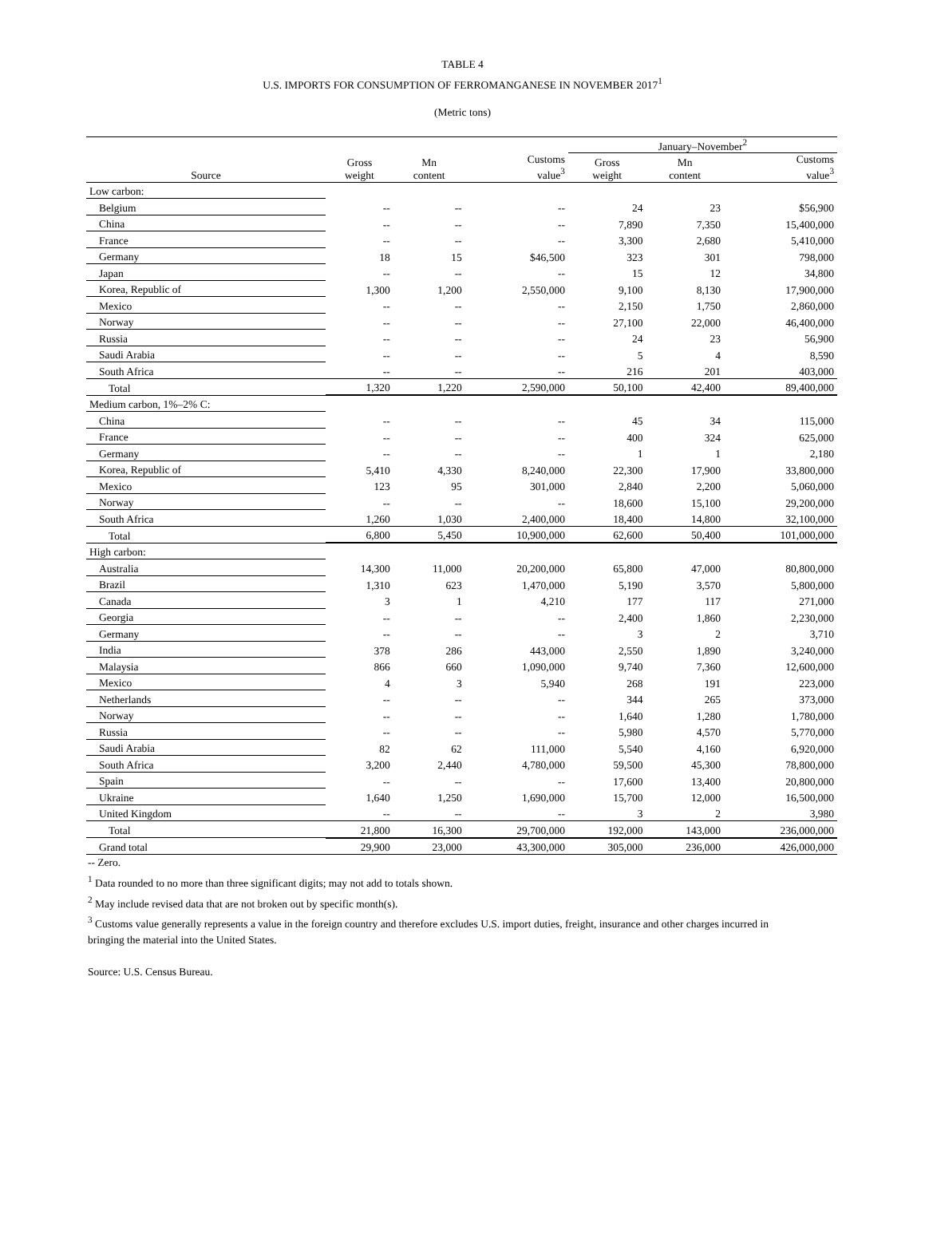TABLE 4
U.S. IMPORTS FOR CONSUMPTION OF FERROMANGANESE IN NOVEMBER 2017<sup>1</sup>
(Metric tons)
| | | | | January–November<sup>2</sup> | | |
| --- | --- | --- | --- | --- | --- | --- |
| Source | Gross weight | Mn content | Customs value<sup>3</sup> | Gross weight | Mn content | Customs value<sup>3</sup> |
| Low carbon: | | | | | | |
| Belgium | -- | -- | -- | 24 | 23 | $56,900 |
| China | -- | -- | -- | 7,890 | 7,350 | 15,400,000 |
| France | -- | -- | -- | 3,300 | 2,680 | 5,410,000 |
| Germany | 18 | 15 | $46,500 | 323 | 301 | 798,000 |
| Japan | -- | -- | -- | 15 | 12 | 34,800 |
| Korea, Republic of | 1,300 | 1,200 | 2,550,000 | 9,100 | 8,130 | 17,900,000 |
| Mexico | -- | -- | -- | 2,150 | 1,750 | 2,860,000 |
| Norway | -- | -- | -- | 27,100 | 22,000 | 46,400,000 |
| Russia | -- | -- | -- | 24 | 23 | 56,900 |
| Saudi Arabia | -- | -- | -- | 5 | 4 | 8,590 |
| South Africa | -- | -- | -- | 216 | 201 | 403,000 |
| Total | 1,320 | 1,220 | 2,590,000 | 50,100 | 42,400 | 89,400,000 |
| Medium carbon, 1%–2% C: | | | | | | |
| China | -- | -- | -- | 45 | 34 | 115,000 |
| France | -- | -- | -- | 400 | 324 | 625,000 |
| Germany | -- | -- | -- | 1 | 1 | 2,180 |
| Korea, Republic of | 5,410 | 4,330 | 8,240,000 | 22,300 | 17,900 | 33,800,000 |
| Mexico | 123 | 95 | 301,000 | 2,840 | 2,200 | 5,060,000 |
| Norway | -- | -- | -- | 18,600 | 15,100 | 29,200,000 |
| South Africa | 1,260 | 1,030 | 2,400,000 | 18,400 | 14,800 | 32,100,000 |
| Total | 6,800 | 5,450 | 10,900,000 | 62,600 | 50,400 | 101,000,000 |
| High carbon: | | | | | | |
| Australia | 14,300 | 11,000 | 20,200,000 | 65,800 | 47,000 | 80,800,000 |
| Brazil | 1,310 | 623 | 1,470,000 | 5,190 | 3,570 | 5,800,000 |
| Canada | 3 | 1 | 4,210 | 177 | 117 | 271,000 |
| Georgia | -- | -- | -- | 2,400 | 1,860 | 2,230,000 |
| Germany | -- | -- | -- | 3 | 2 | 3,710 |
| India | 378 | 286 | 443,000 | 2,550 | 1,890 | 3,240,000 |
| Malaysia | 866 | 660 | 1,090,000 | 9,740 | 7,360 | 12,600,000 |
| Mexico | 4 | 3 | 5,940 | 268 | 191 | 223,000 |
| Netherlands | -- | -- | -- | 344 | 265 | 373,000 |
| Norway | -- | -- | -- | 1,640 | 1,280 | 1,780,000 |
| Russia | -- | -- | -- | 5,980 | 4,570 | 5,770,000 |
| Saudi Arabia | 82 | 62 | 111,000 | 5,540 | 4,160 | 6,920,000 |
| South Africa | 3,200 | 2,440 | 4,780,000 | 59,500 | 45,300 | 78,800,000 |
| Spain | -- | -- | -- | 17,600 | 13,400 | 20,800,000 |
| Ukraine | 1,640 | 1,250 | 1,690,000 | 15,700 | 12,000 | 16,500,000 |
| United Kingdom | -- | -- | -- | 3 | 2 | 3,980 |
| Total | 21,800 | 16,300 | 29,700,000 | 192,000 | 143,000 | 236,000,000 |
| Grand total | 29,900 | 23,000 | 43,300,000 | 305,000 | 236,000 | 426,000,000 |
-- Zero.
<sup>1</sup> Data rounded to no more than three significant digits; may not add to totals shown.
<sup>2</sup> May include revised data that are not broken out by specific month(s).
<sup>3</sup> Customs value generally represents a value in the foreign country and therefore excludes U.S. import duties, freight, insurance and other charges incurred in bringing the material into the United States.
Source: U.S. Census Bureau.